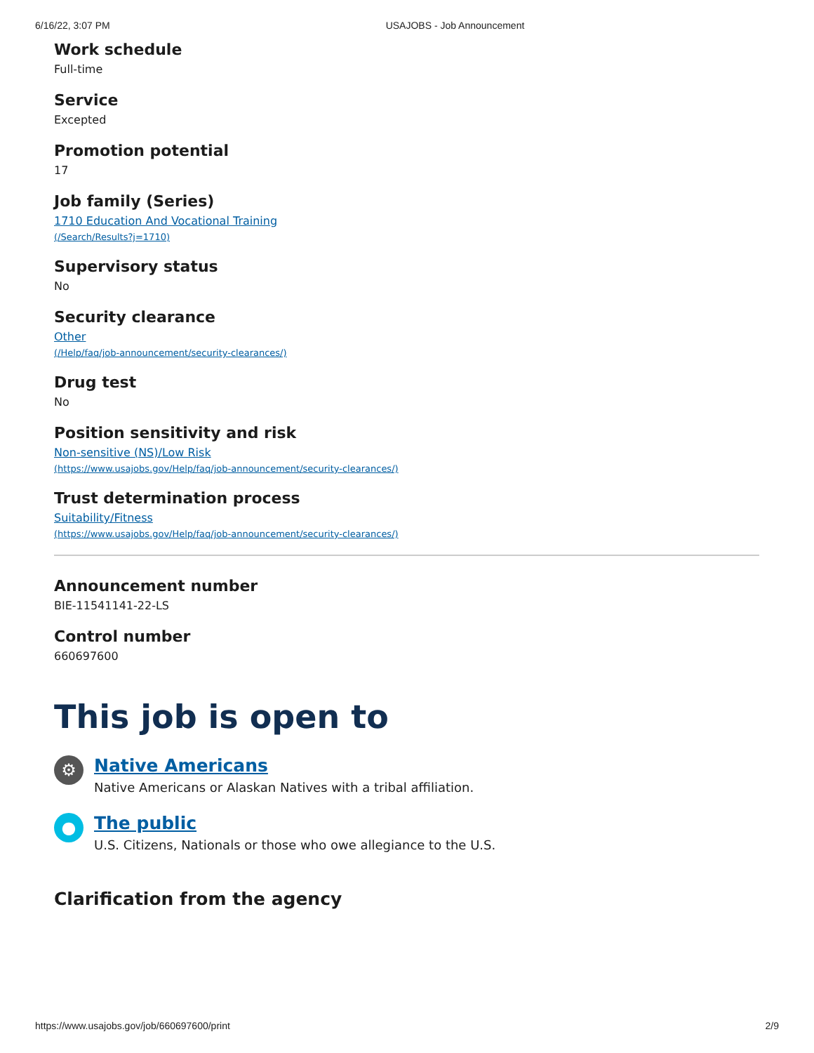6/16/22, 3:07 PM USAJOBS - Job Announcement
Work schedule
Full-time
Service
Excepted
Promotion potential
17
Job family (Series)
1710 Education And Vocational Training
(/Search/Results?j=1710)
Supervisory status
No
Security clearance
Other
(/Help/faq/job-announcement/security-clearances/)
Drug test
No
Position sensitivity and risk
Non-sensitive (NS)/Low Risk
(https://www.usajobs.gov/Help/faq/job-announcement/security-clearances/)
Trust determination process
Suitability/Fitness
(https://www.usajobs.gov/Help/faq/job-announcement/security-clearances/)
Announcement number
BIE-11541141-22-LS
Control number
660697600
This job is open to
⚙
Native Americans
Native Americans or Alaskan Natives with a tribal affiliation.
●
The public
U.S. Citizens, Nationals or those who owe allegiance to the U.S.
Clarification from the agency
https://www.usajobs.gov/job/660697600/print 2/9